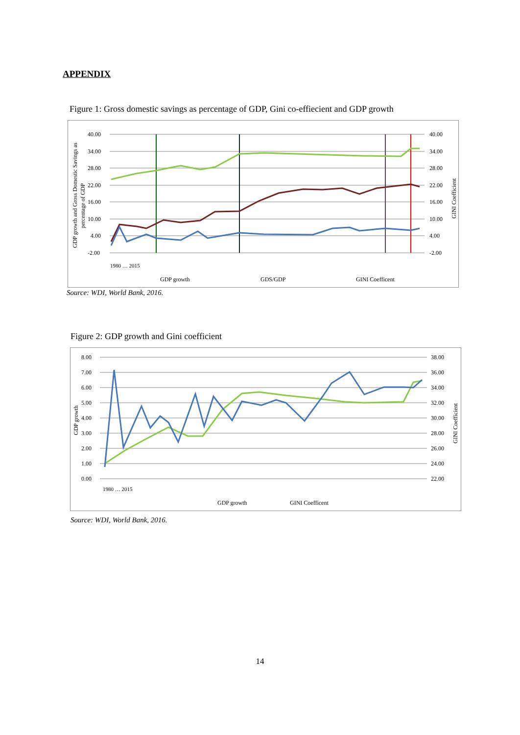APPENDIX
Figure 1: Gross domestic savings as percentage of GDP, Gini co-effiecient and GDP growth
40.00
34.00
28.00
22.00
16.00
10.00
4.00
-2.00
40.00
34.00
28.00
22.00
16.00
10.00
4.00
-2.00
GDP growth and Gross Domestic Savings as
percentage of GDP
GINI Coefficient
GDP growth
GDS/GDP
GINI Coefficent
1980 … 2015
Source: WDI, World Bank, 2016.
Figure 2: GDP growth and Gini coefficient
8.00
7.00
6.00
5.00
4.00
3.00
2.00
1.00
0.00
38.00
36.00
34.00
32.00
30.00
28.00
26.00
24.00
22.00
GDP growth
GINI Coefficient
GDP growth
GINI Coefficent
1980 … 2015
Source: WDI, World Bank, 2016.
14